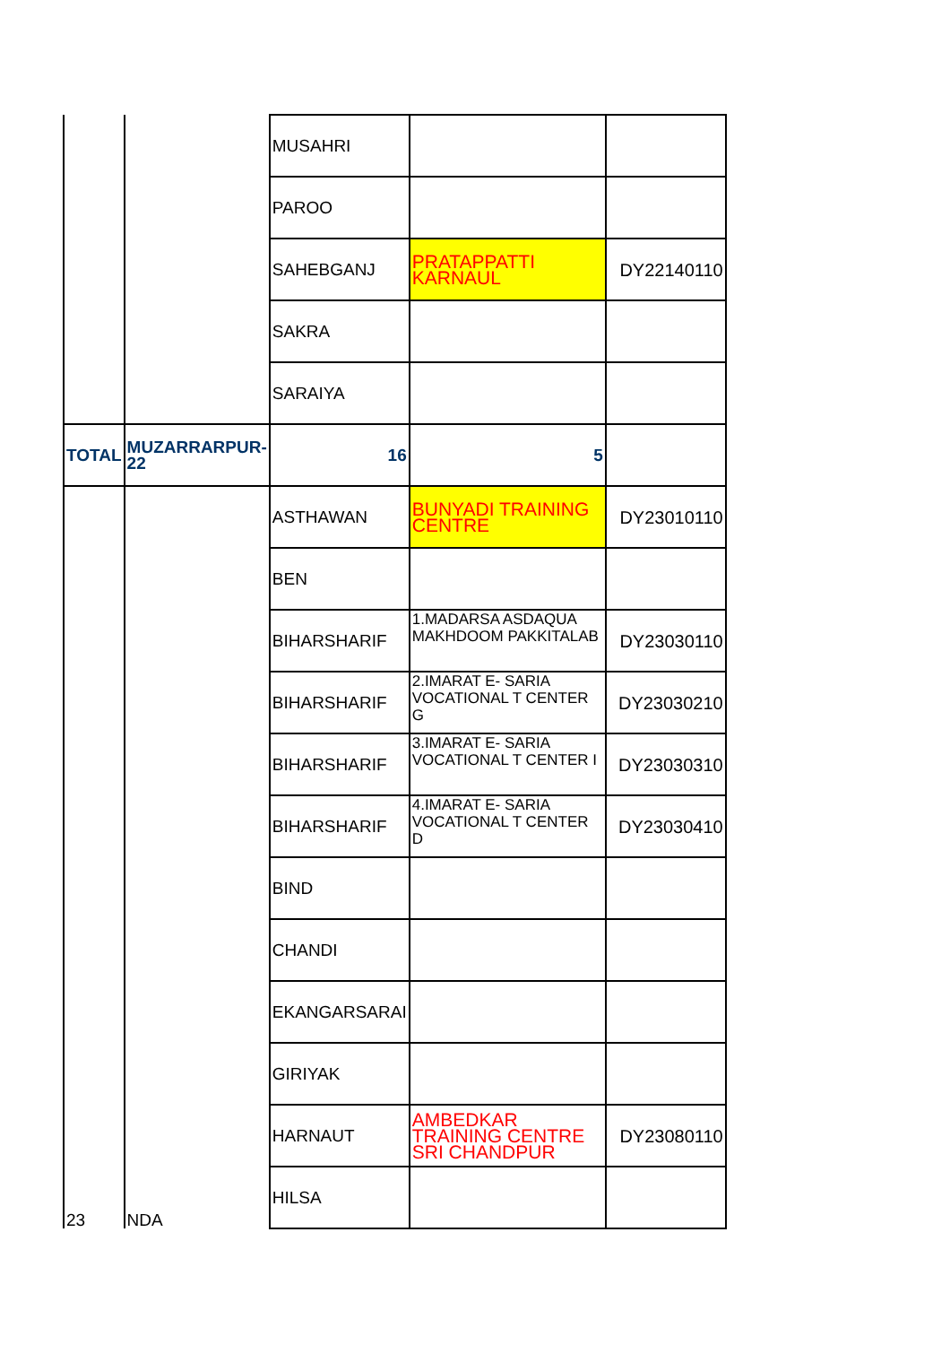| | | MUSAHRI | | |
| | | PAROO | | |
| | | SAHEBGANJ | PRATAPPATTI KARNAUL | DY22140110 |
| | | SAKRA | | |
| | | SARAIYA | | |
| TOTAL | MUZARRARPUR-22 | 16 | 5 | |
| 23 | NDA | ASTHAWAN | BUNYADI TRAINING CENTRE | DY23010110 |
| | | BEN | | |
| | | BIHARSHARIF | 1.MADARSA ASDAQUA MAKHDOOM PAKKITALAB | DY23030110 |
| | | BIHARSHARIF | 2.IMARAT E- SARIA VOCATIONAL T CENTER G | DY23030210 |
| | | BIHARSHARIF | 3.IMARAT E- SARIA VOCATIONAL T CENTER I | DY23030310 |
| | | BIHARSHARIF | 4.IMARAT E- SARIA VOCATIONAL T CENTER D | DY23030410 |
| | | BIND | | |
| | | CHANDI | | |
| | | EKANGARSARAI | | |
| | | GIRIYAK | | |
| | | HARNAUT | AMBEDKAR TRAINING CENTRE SRI CHANDPUR | DY23080110 |
| | | HILSA | | |